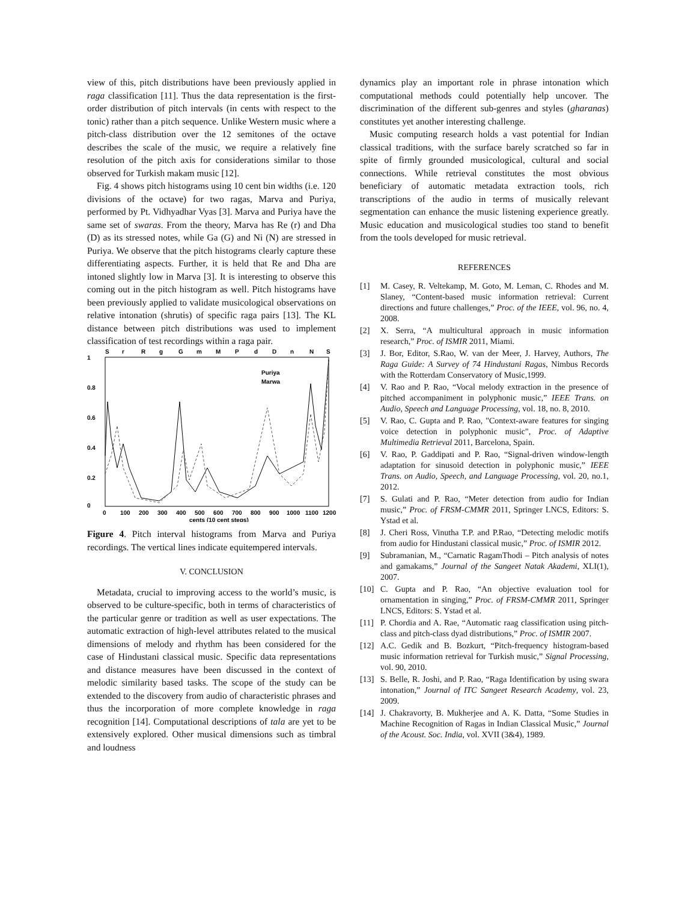view of this, pitch distributions have been previously applied in raga classification [11]. Thus the data representation is the first-order distribution of pitch intervals (in cents with respect to the tonic) rather than a pitch sequence. Unlike Western music where a pitch-class distribution over the 12 semitones of the octave describes the scale of the music, we require a relatively fine resolution of the pitch axis for considerations similar to those observed for Turkish makam music [12].
Fig. 4 shows pitch histograms using 10 cent bin widths (i.e. 120 divisions of the octave) for two ragas, Marva and Puriya, performed by Pt. Vidhyadhar Vyas [3]. Marva and Puriya have the same set of swaras. From the theory, Marva has Re (r) and Dha (D) as its stressed notes, while Ga (G) and Ni (N) are stressed in Puriya. We observe that the pitch histograms clearly capture these differentiating aspects. Further, it is held that Re and Dha are intoned slightly low in Marva [3]. It is interesting to observe this coming out in the pitch histogram as well. Pitch histograms have been previously applied to validate musicological observations on relative intonation (shrutis) of specific raga pairs [13]. The KL distance between pitch distributions was used to implement classification of test recordings within a raga pair.
S
r
R
g
G
m
M
P
d
D
n
N
S
1
0.8
0.6
0.4
0.2
0
0
100
200
300
400
500
600
700
800
900
1000
1100
1200
cents (10 cent steps)
Puriya
Marwa
Figure 4. Pitch interval histograms from Marva and Puriya recordings. The vertical lines indicate equitempered intervals. Frequency of Occurence
V. CONCLUSION
Metadata, crucial to improving access to the world’s music, is observed to be culture-specific, both in terms of characteristics of the particular genre or tradition as well as user expectations. The automatic extraction of high-level attributes related to the musical dimensions of melody and rhythm has been considered for the case of Hindustani classical music. Specific data representations and distance measures have been discussed in the context of melodic similarity based tasks. The scope of the study can be extended to the discovery from audio of characteristic phrases and thus the incorporation of more complete knowledge in raga recognition [14]. Computational descriptions of tala are yet to be extensively explored. Other musical dimensions such as timbral and loudness
dynamics play an important role in phrase intonation which computational methods could potentially help uncover. The discrimination of the different sub-genres and styles (gharanas) constitutes yet another interesting challenge.
Music computing research holds a vast potential for Indian classical traditions, with the surface barely scratched so far in spite of firmly grounded musicological, cultural and social connections. While retrieval constitutes the most obvious beneficiary of automatic metadata extraction tools, rich transcriptions of the audio in terms of musically relevant segmentation can enhance the music listening experience greatly. Music education and musicological studies too stand to benefit from the tools developed for music retrieval.
REFERENCES
[1] M. Casey, R. Veltekamp, M. Goto, M. Leman, C. Rhodes and M. Slaney, “Content-based music information retrieval: Current directions and future challenges,” Proc. of the IEEE, vol. 96, no. 4, 2008.
[2] X. Serra, “A multicultural approach in music information research,” Proc. of ISMIR 2011, Miami.
[3] J. Bor, Editor, S.Rao, W. van der Meer, J. Harvey, Authors, The Raga Guide: A Survey of 74 Hindustani Ragas, Nimbus Records with the Rotterdam Conservatory of Music,1999.
[4] V. Rao and P. Rao, “Vocal melody extraction in the presence of pitched accompaniment in polyphonic music,” IEEE Trans. on Audio, Speech and Language Processing, vol. 18, no. 8, 2010.
[5] V. Rao, C. Gupta and P. Rao, "Context-aware features for singing voice detection in polyphonic music", Proc. of Adaptive Multimedia Retrieval 2011, Barcelona, Spain.
[6] V. Rao, P. Gaddipati and P. Rao, “Signal-driven window-length adaptation for sinusoid detection in polyphonic music,” IEEE Trans. on Audio, Speech, and Language Processing, vol. 20, no.1, 2012.
[7] S. Gulati and P. Rao, “Meter detection from audio for Indian music,” Proc. of FRSM-CMMR 2011, Springer LNCS, Editors: S. Ystad et al.
[8] J. Cheri Ross, Vinutha T.P. and P.Rao, “Detecting melodic motifs from audio for Hindustani classical music,” Proc. of ISMIR 2012.
[9] Subramanian, M., “Carnatic RagamThodi – Pitch analysis of notes and gamakams,” Journal of the Sangeet Natak Akademi, XLI(1), 2007.
[10] C. Gupta and P. Rao, “An objective evaluation tool for ornamentation in singing,” Proc. of FRSM-CMMR 2011, Springer LNCS, Editors: S. Ystad et al.
[11] P. Chordia and A. Rae, “Automatic raag classification using pitch-class and pitch-class dyad distributions,” Proc. of ISMIR 2007.
[12] A.C. Gedik and B. Bozkurt, “Pitch-frequency histogram-based music information retrieval for Turkish music,” Signal Processing, vol. 90, 2010.
[13] S. Belle, R. Joshi, and P. Rao, “Raga Identification by using swara intonation,” Journal of ITC Sangeet Research Academy, vol. 23, 2009.
[14] J. Chakravorty, B. Mukherjee and A. K. Datta, “Some Studies in Machine Recognition of Ragas in Indian Classical Music,” Journal of the Acoust. Soc. India, vol. XVII (3&4), 1989.